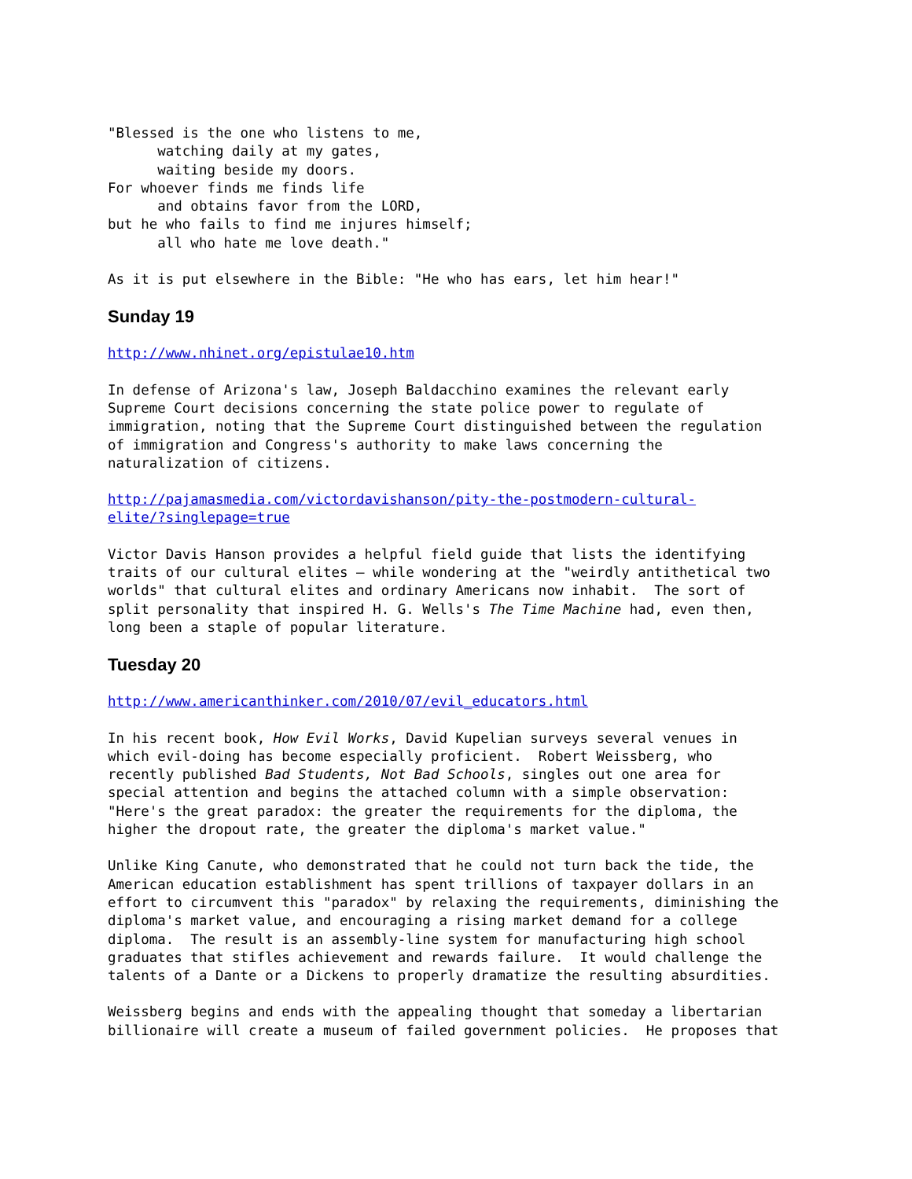"Blessed is the one who listens to me,
      watching daily at my gates,
      waiting beside my doors.
For whoever finds me finds life
      and obtains favor from the LORD,
but he who fails to find me injures himself;
      all who hate me love death."
As it is put elsewhere in the Bible: "He who has ears, let him hear!"
Sunday 19
http://www.nhinet.org/epistulae10.htm
In defense of Arizona's law, Joseph Baldacchino examines the relevant early
Supreme Court decisions concerning the state police power to regulate of
immigration, noting that the Supreme Court distinguished between the regulation
of immigration and Congress's authority to make laws concerning the
naturalization of citizens.
http://pajamasmedia.com/victordavishanson/pity-the-postmodern-cultural-
elite/?singlepage=true
Victor Davis Hanson provides a helpful field guide that lists the identifying
traits of our cultural elites – while wondering at the "weirdly antithetical two
worlds" that cultural elites and ordinary Americans now inhabit.  The sort of
split personality that inspired H. G. Wells's The Time Machine had, even then,
long been a staple of popular literature.
Tuesday 20
http://www.americanthinker.com/2010/07/evil_educators.html
In his recent book, How Evil Works, David Kupelian surveys several venues in
which evil-doing has become especially proficient.  Robert Weissberg, who
recently published Bad Students, Not Bad Schools, singles out one area for
special attention and begins the attached column with a simple observation:
"Here's the great paradox: the greater the requirements for the diploma, the
higher the dropout rate, the greater the diploma's market value."
Unlike King Canute, who demonstrated that he could not turn back the tide, the
American education establishment has spent trillions of taxpayer dollars in an
effort to circumvent this "paradox" by relaxing the requirements, diminishing the
diploma's market value, and encouraging a rising market demand for a college
diploma.  The result is an assembly-line system for manufacturing high school
graduates that stifles achievement and rewards failure.  It would challenge the
talents of a Dante or a Dickens to properly dramatize the resulting absurdities.
Weissberg begins and ends with the appealing thought that someday a libertarian
billionaire will create a museum of failed government policies.  He proposes that